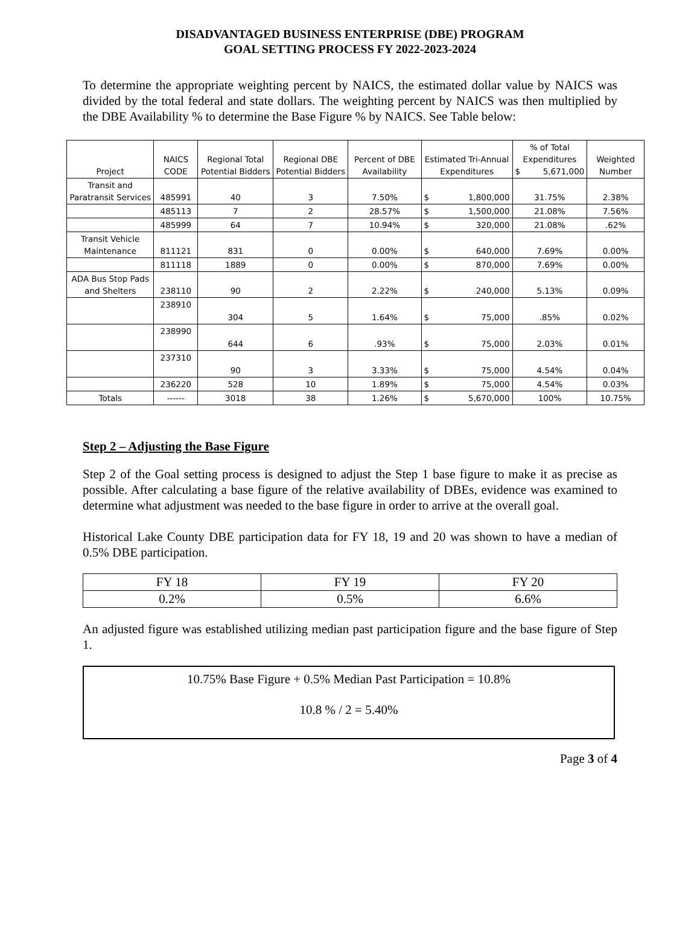DISADVANTAGED BUSINESS ENTERPRISE (DBE) PROGRAM
GOAL SETTING PROCESS FY 2022-2023-2024
To determine the appropriate weighting percent by NAICS, the estimated dollar value by NAICS was divided by the total federal and state dollars. The weighting percent by NAICS was then multiplied by the DBE Availability % to determine the Base Figure % by NAICS. See Table below:
| Project | NAICS CODE | Regional Total Potential Bidders | Regional DBE Potential Bidders | Percent of DBE Availability | Estimated Tri-Annual Expenditures | % of Total Expenditures $ 5,671,000 | Weighted Number |
| --- | --- | --- | --- | --- | --- | --- | --- |
| Transit and Paratransit Services | 485991 | 40 | 3 | 7.50% | $ 1,800,000 | 31.75% | 2.38% |
| | 485113 | 7 | 2 | 28.57% | $ 1,500,000 | 21.08% | 7.56% |
| | 485999 | 64 | 7 | 10.94% | $ 320,000 | 21.08% | .62% |
| Transit Vehicle Maintenance | 811121 | 831 | 0 | 0.00% | $ 640,000 | 7.69% | 0.00% |
| | 811118 | 1889 | 0 | 0.00% | $ 870,000 | 7.69% | 0.00% |
| ADA Bus Stop Pads and Shelters | 238110 | 90 | 2 | 2.22% | $ 240,000 | 5.13% | 0.09% |
| | 238910 | 304 | 5 | 1.64% | $ 75,000 | .85% | 0.02% |
| | 238990 | 644 | 6 | .93% | $ 75,000 | 2.03% | 0.01% |
| | 237310 | 90 | 3 | 3.33% | $ 75,000 | 4.54% | 0.04% |
| | 236220 | 528 | 10 | 1.89% | $ 75,000 | 4.54% | 0.03% |
| Totals | ------ | 3018 | 38 | 1.26% | $ 5,670,000 | 100% | 10.75% |
Step 2 – Adjusting the Base Figure
Step 2 of the Goal setting process is designed to adjust the Step 1 base figure to make it as precise as possible. After calculating a base figure of the relative availability of DBEs, evidence was examined to determine what adjustment was needed to the base figure in order to arrive at the overall goal.
Historical Lake County DBE participation data for FY 18, 19 and 20 was shown to have a median of 0.5% DBE participation.
| FY 18 | FY 19 | FY 20 |
| 0.2% | 0.5% | 6.6% |
An adjusted figure was established utilizing median past participation figure and the base figure of Step 1.
10.75% Base Figure + 0.5% Median Past Participation = 10.8%
10.8 % / 2 = 5.40%
Page 3 of 4